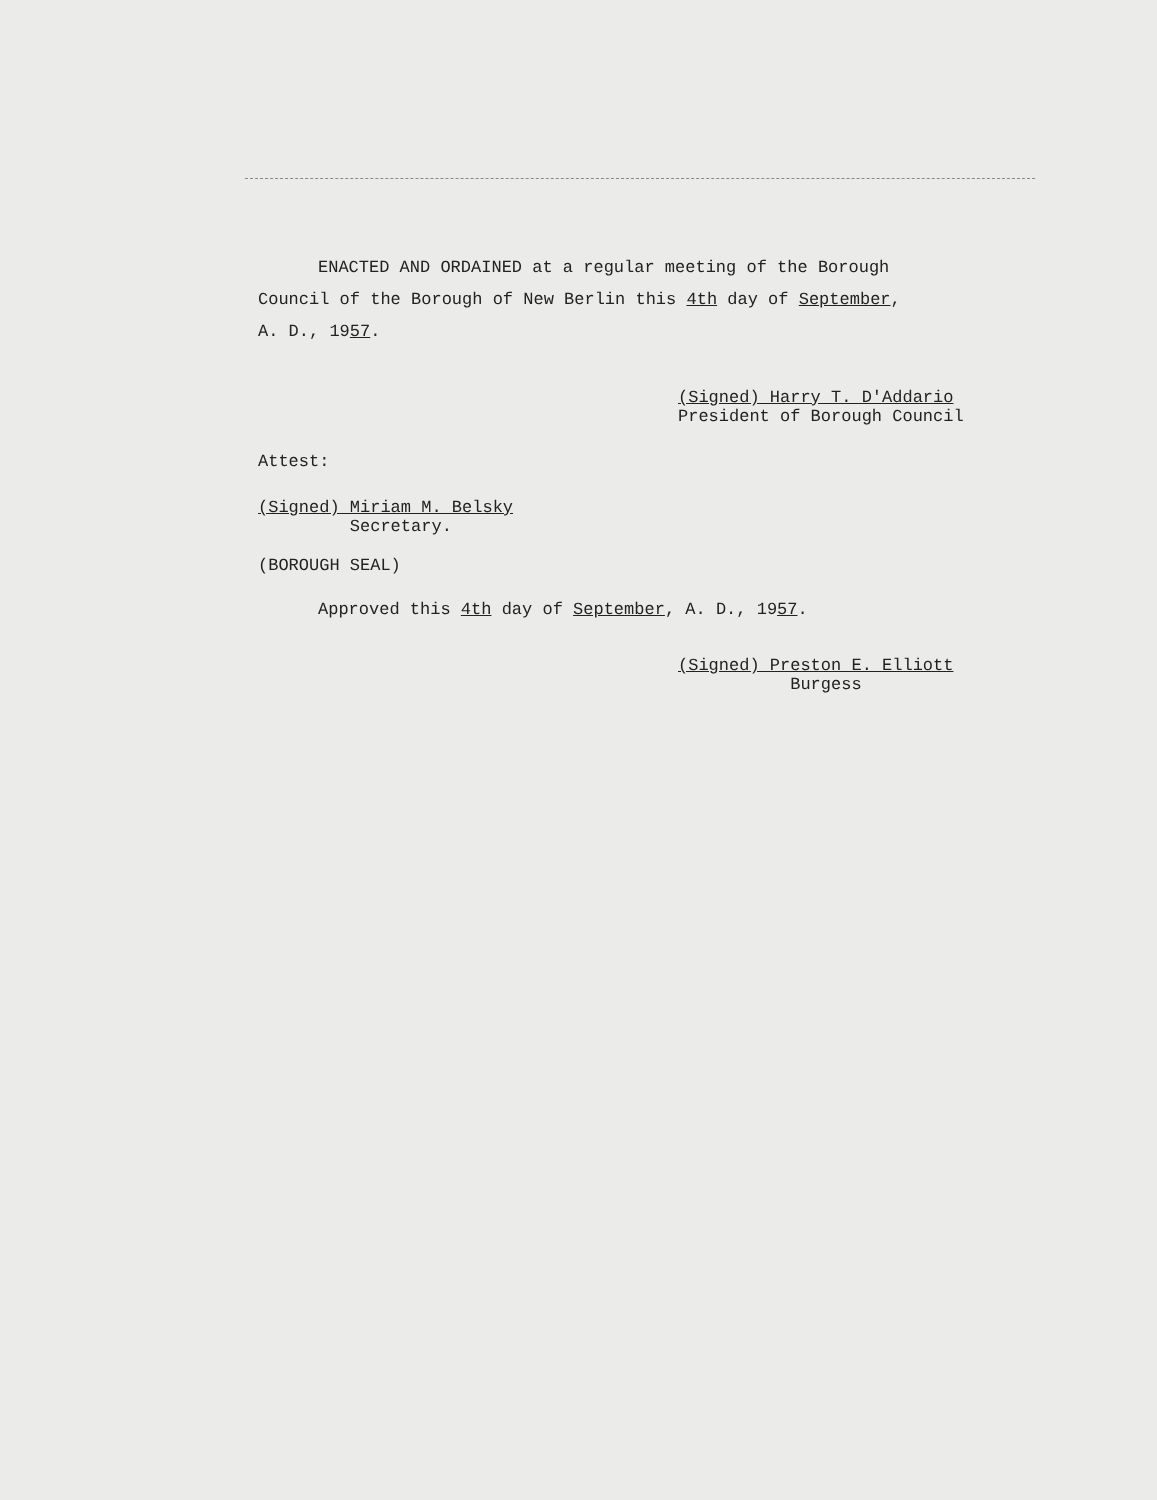ENACTED AND ORDAINED at a regular meeting of the Borough
Council of the Borough of New Berlin this 4th day of September,
A. D., 1957.
(Signed) Harry T. D'Addario
President of Borough Council
Attest:
(Signed) Miriam M. Belsky
Secretary.
(BOROUGH SEAL)
Approved this 4th day of September, A. D., 1957.
(Signed) Preston E. Elliott
Burgess